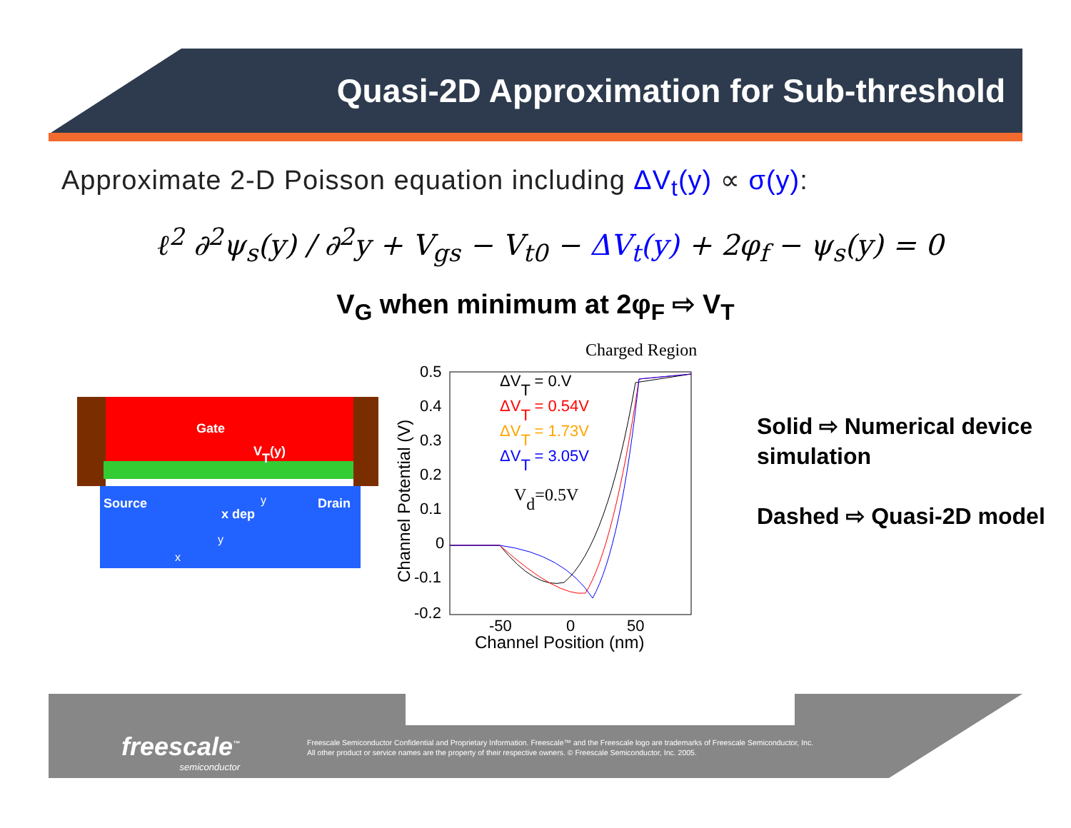Quasi-2D Approximation for Sub-threshold
Approximate 2-D Poisson equation including ΔV<sub>t</sub>(y) ∝ σ(y):
ℓ<sup>2</sup> ∂<sup>2</sup>ψ<sub>s</sub>(y) / ∂<sup>2</sup>y + V<sub>gs</sub> − V<sub>t0</sub> − ΔV<sub>t</sub>(y) + 2φ<sub>f</sub> − ψ<sub>s</sub>(y) = 0
V<sub>G</sub> when minimum at 2φ<sub>F</sub> ⇨ V<sub>T</sub>
Gate
VT(y)
Source
Drain
x dep
y
y
x
Charged Region
0.5
0.4
0.3
0.2
0.1
0
-0.1
-0.2
-50
0
50
Channel Position (nm)
Channel Potential (V)
ΔVT = 0.V
ΔVT = 0.54V
ΔVT = 1.73V
ΔVT = 3.05V
Vd=0.5V
Solid ⇨ Numerical device simulation
Dashed ⇨ Quasi-2D model
freescale<sup>™</sup>
semiconductor
Freescale Semiconductor Confidential and Proprietary Information. Freescale™ and the Freescale logo are trademarks of Freescale Semiconductor, Inc. All other product or service names are the property of their respective owners. © Freescale Semiconductor, Inc. 2005.